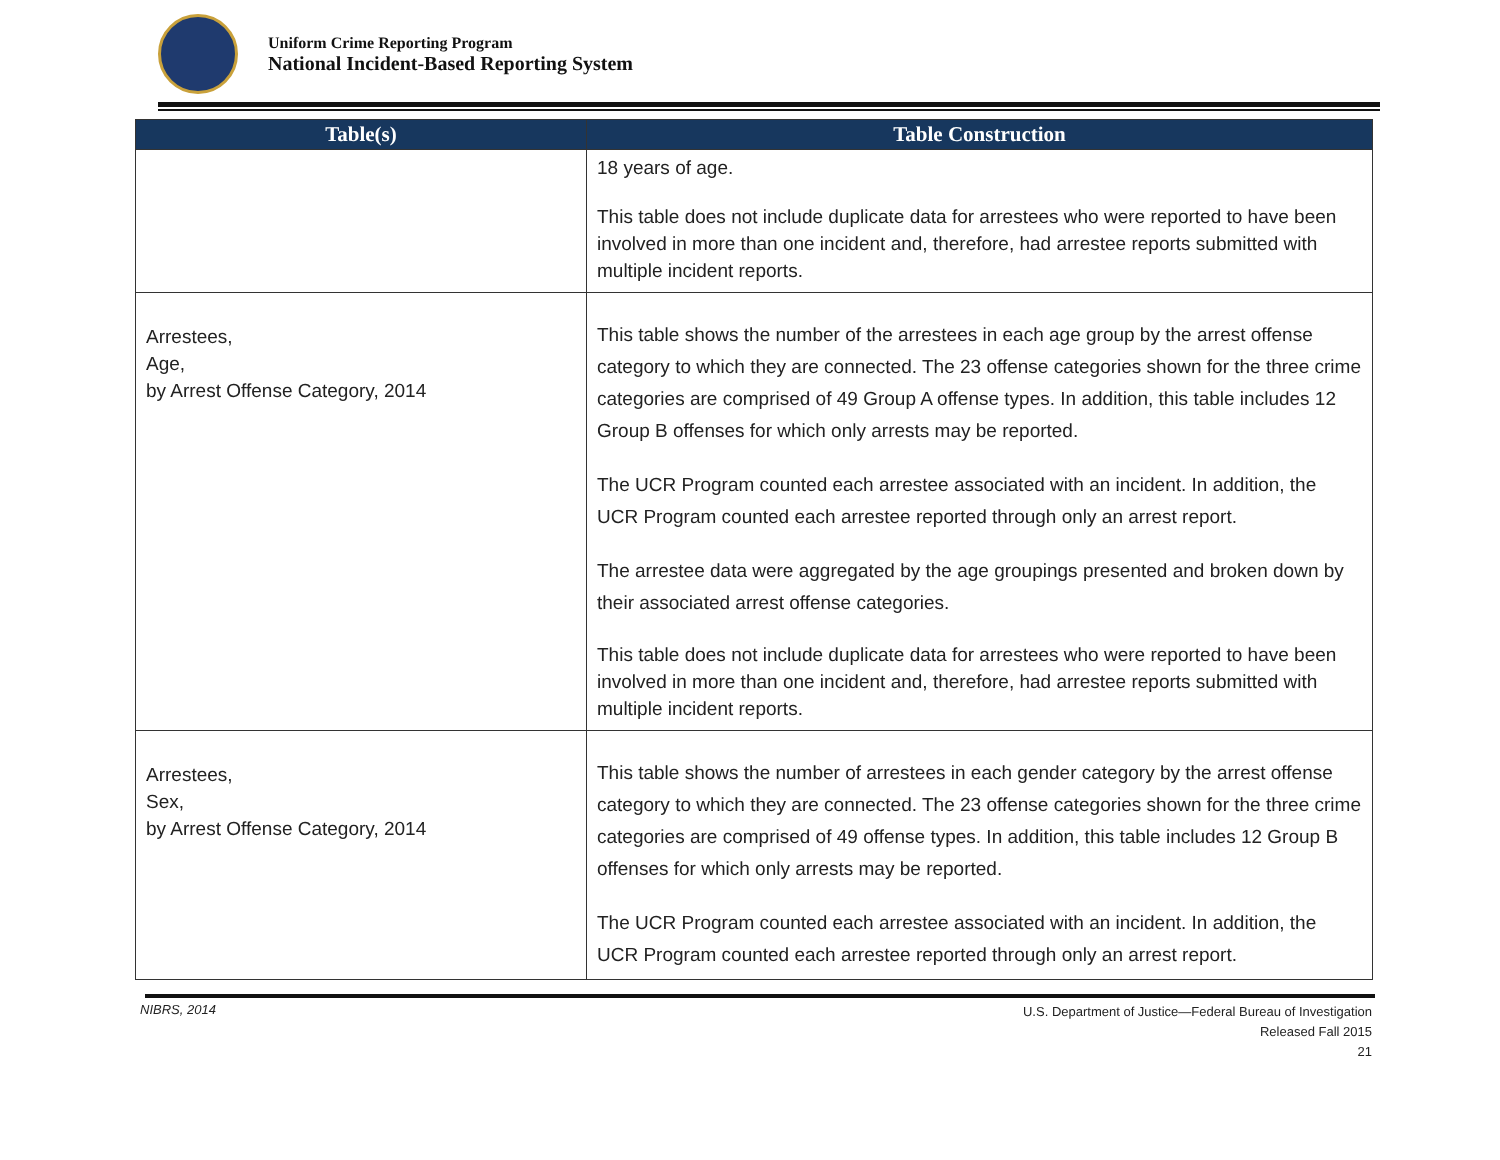Uniform Crime Reporting Program
National Incident-Based Reporting System
| Table(s) | Table Construction |
| --- | --- |
| | 18 years of age. This table does not include duplicate data for arrestees who were reported to have been involved in more than one incident and, therefore, had arrestee reports submitted with multiple incident reports. |
| Arrestees, Age, by Arrest Offense Category, 2014 | This table shows the number of the arrestees in each age group by the arrest offense category to which they are connected. The 23 offense categories shown for the three crime categories are comprised of 49 Group A offense types. In addition, this table includes 12 Group B offenses for which only arrests may be reported. The UCR Program counted each arrestee associated with an incident. In addition, the UCR Program counted each arrestee reported through only an arrest report. The arrestee data were aggregated by the age groupings presented and broken down by their associated arrest offense categories. This table does not include duplicate data for arrestees who were reported to have been involved in more than one incident and, therefore, had arrestee reports submitted with multiple incident reports. |
| Arrestees, Sex, by Arrest Offense Category, 2014 | This table shows the number of arrestees in each gender category by the arrest offense category to which they are connected. The 23 offense categories shown for the three crime categories are comprised of 49 offense types. In addition, this table includes 12 Group B offenses for which only arrests may be reported. The UCR Program counted each arrestee associated with an incident. In addition, the UCR Program counted each arrestee reported through only an arrest report. |
NIBRS, 2014
U.S. Department of Justice—Federal Bureau of Investigation
Released Fall 2015
21